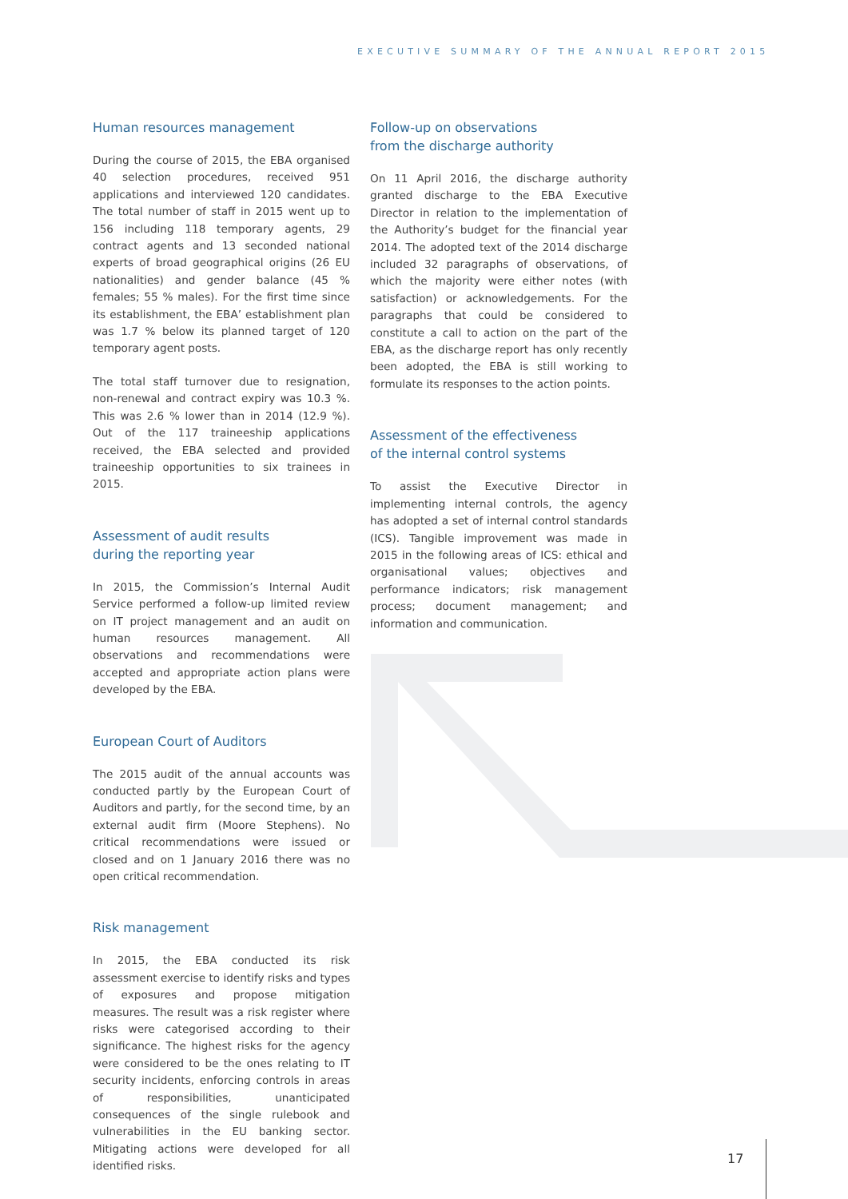EXECUTIVE SUMMARY OF THE ANNUAL REPORT 2015
Human resources management
During the course of 2015, the EBA organised 40 selection procedures, received 951 applications and interviewed 120 candidates. The total number of staff in 2015 went up to 156 including 118 temporary agents, 29 contract agents and 13 seconded national experts of broad geographical origins (26 EU nationalities) and gender balance (45 % females; 55 % males). For the first time since its establishment, the EBA’ establishment plan was 1.7 % below its planned target of 120 temporary agent posts.
The total staff turnover due to resignation, non-renewal and contract expiry was 10.3 %. This was 2.6 % lower than in 2014 (12.9 %). Out of the 117 traineeship applications received, the EBA selected and provided traineeship opportunities to six trainees in 2015.
Assessment of audit results
during the reporting year
In 2015, the Commission’s Internal Audit Service performed a follow-up limited review on IT project management and an audit on human resources management. All observations and recommendations were accepted and appropriate action plans were developed by the EBA.
European Court of Auditors
The 2015 audit of the annual accounts was conducted partly by the European Court of Auditors and partly, for the second time, by an external audit firm (Moore Stephens). No critical recommendations were issued or closed and on 1 January 2016 there was no open critical recommendation.
Risk management
In 2015, the EBA conducted its risk assessment exercise to identify risks and types of exposures and propose mitigation measures. The result was a risk register where risks were categorised according to their significance. The highest risks for the agency were considered to be the ones relating to IT security incidents, enforcing controls in areas of responsibilities, unanticipated consequences of the single rulebook and vulnerabilities in the EU banking sector. Mitigating actions were developed for all identified risks.
Follow-up on observations
from the discharge authority
On 11 April 2016, the discharge authority granted discharge to the EBA Executive Director in relation to the implementation of the Authority’s budget for the financial year 2014. The adopted text of the 2014 discharge included 32 paragraphs of observations, of which the majority were either notes (with satisfaction) or acknowledgements. For the paragraphs that could be considered to constitute a call to action on the part of the EBA, as the discharge report has only recently been adopted, the EBA is still working to formulate its responses to the action points.
Assessment of the effectiveness
of the internal control systems
To assist the Executive Director in implementing internal controls, the agency has adopted a set of internal control standards (ICS). Tangible improvement was made in 2015 in the following areas of ICS: ethical and organisational values; objectives and performance indicators; risk management process; document management; and information and communication.
17